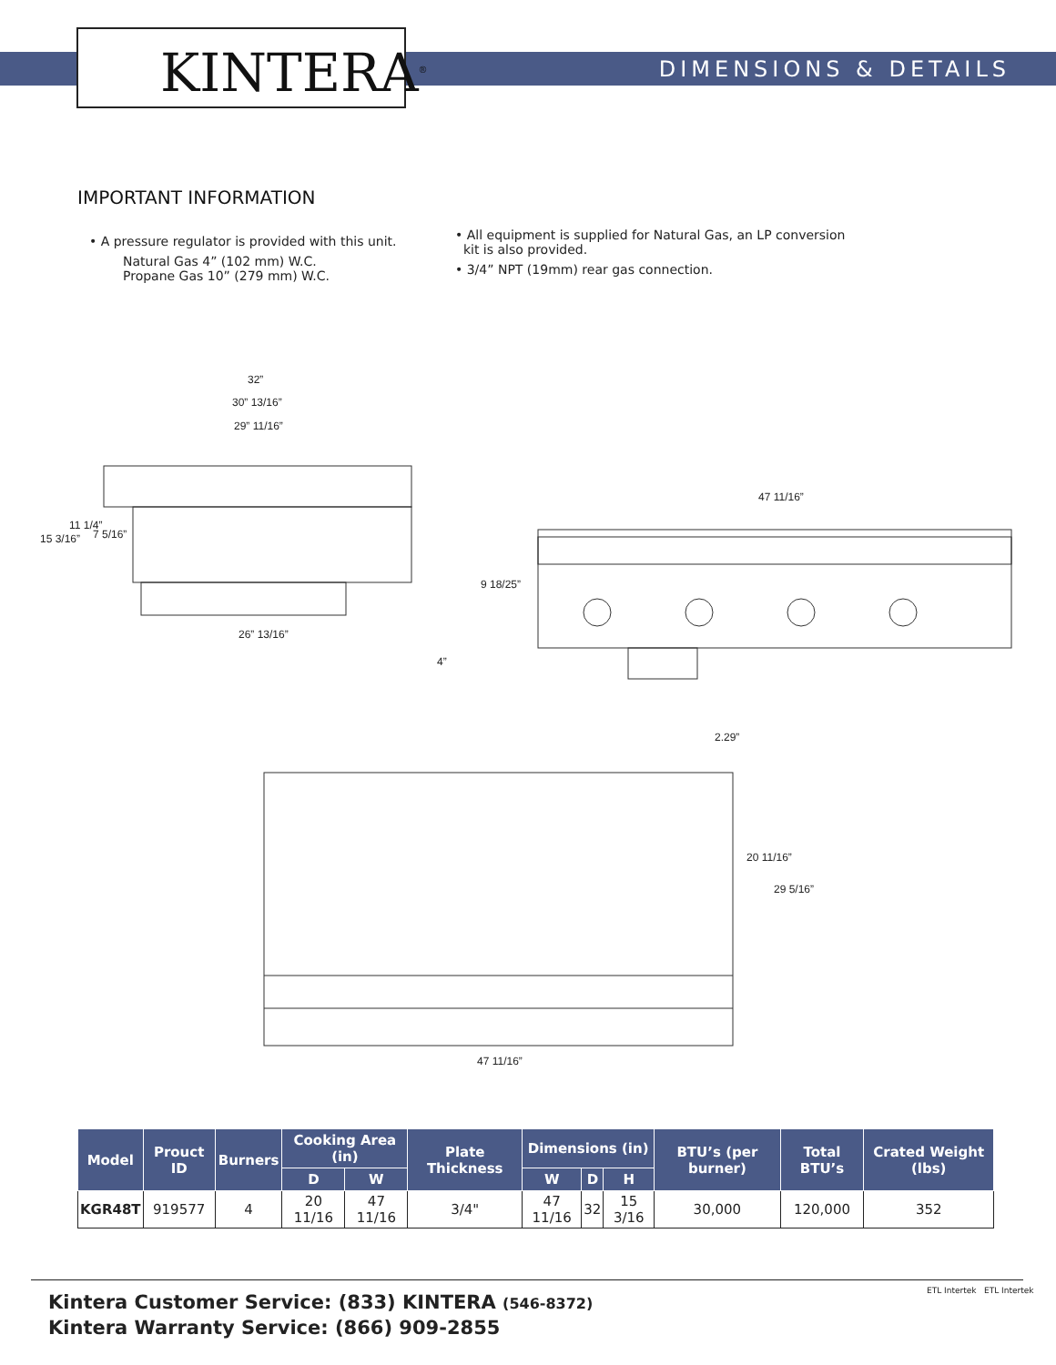KINTERA<sup>®</sup> DIMENSIONS & DETAILS
IMPORTANT INFORMATION
• A pressure regulator is provided with this unit.
Natural Gas 4” (102 mm) W.C.
Propane Gas 10” (279 mm) W.C.
• All equipment is supplied for Natural Gas, an LP conversion
kit is also provided.
• 3/4” NPT (19mm) rear gas connection.
32”
30” 13/16”
29” 11/16”
26” 13/16”
15 3/16”
11 1/4”
7 5/16”
9 18/25”
4”
47 11/16”
2.29”
20 11/16”
29 5/16”
47 11/16”
| Model | Prouct ID | Burners | Cooking Area (in) | | Plate Thickness | Dimensions (in) | | | BTU’s (per burner) | Total BTU’s | Crated Weight (lbs) |
| --- | --- | --- | --- | --- | --- | --- | --- | --- | --- | --- | --- |
| | | | D | W | | W | D | H | | | |
| KGR48T | 919577 | 4 | 20 11/16 | 47 11/16 | 3/4" | 47 11/16 | 32 | 15 3/16 | 30,000 | 120,000 | 352 |
Kintera Customer Service: (833) KINTERA (546-8372)
Kintera Warranty Service: (866) 909-2855
ETL Intertek ETL Intertek